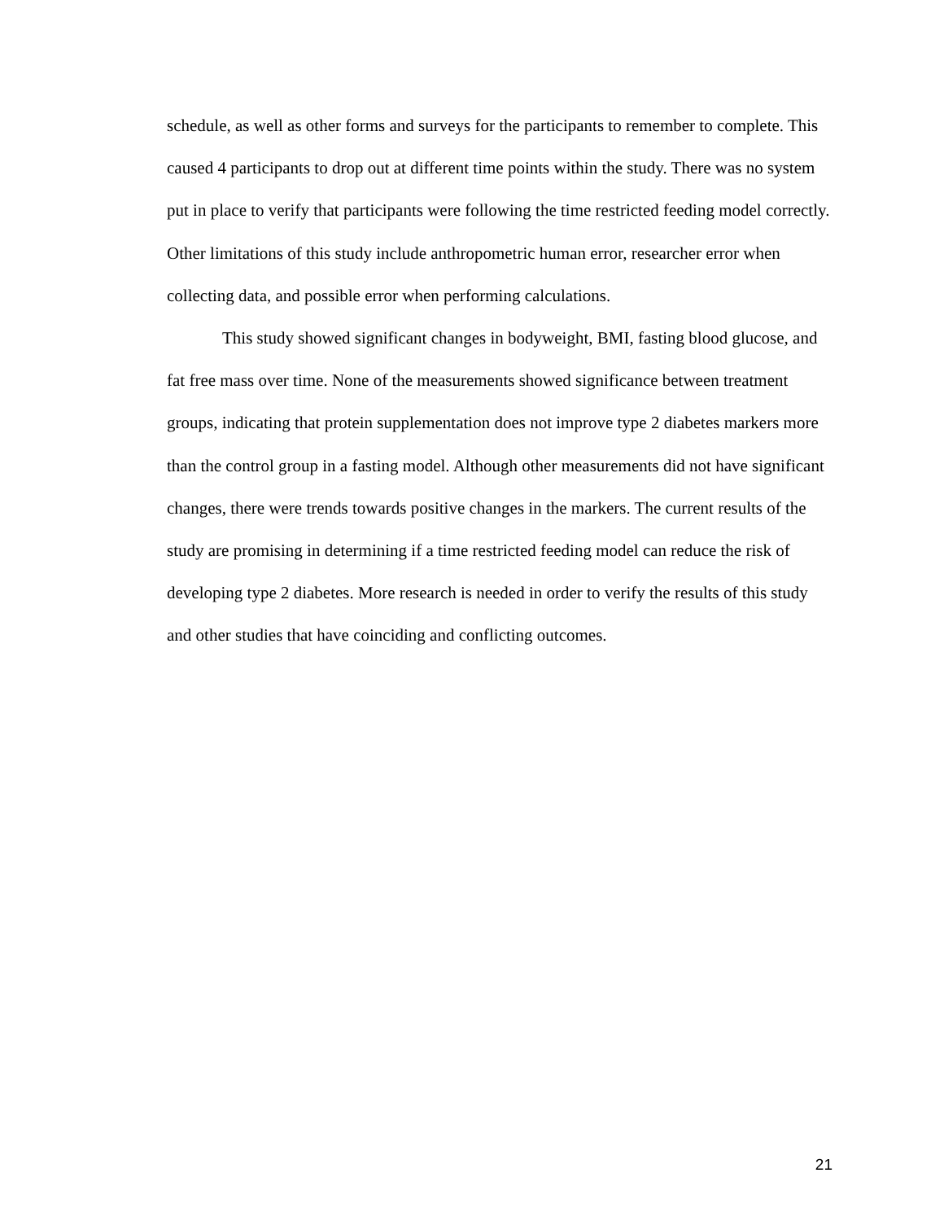schedule, as well as other forms and surveys for the participants to remember to complete. This caused 4 participants to drop out at different time points within the study. There was no system put in place to verify that participants were following the time restricted feeding model correctly. Other limitations of this study include anthropometric human error, researcher error when collecting data, and possible error when performing calculations.
This study showed significant changes in bodyweight, BMI, fasting blood glucose, and fat free mass over time. None of the measurements showed significance between treatment groups, indicating that protein supplementation does not improve type 2 diabetes markers more than the control group in a fasting model. Although other measurements did not have significant changes, there were trends towards positive changes in the markers. The current results of the study are promising in determining if a time restricted feeding model can reduce the risk of developing type 2 diabetes. More research is needed in order to verify the results of this study and other studies that have coinciding and conflicting outcomes.
21